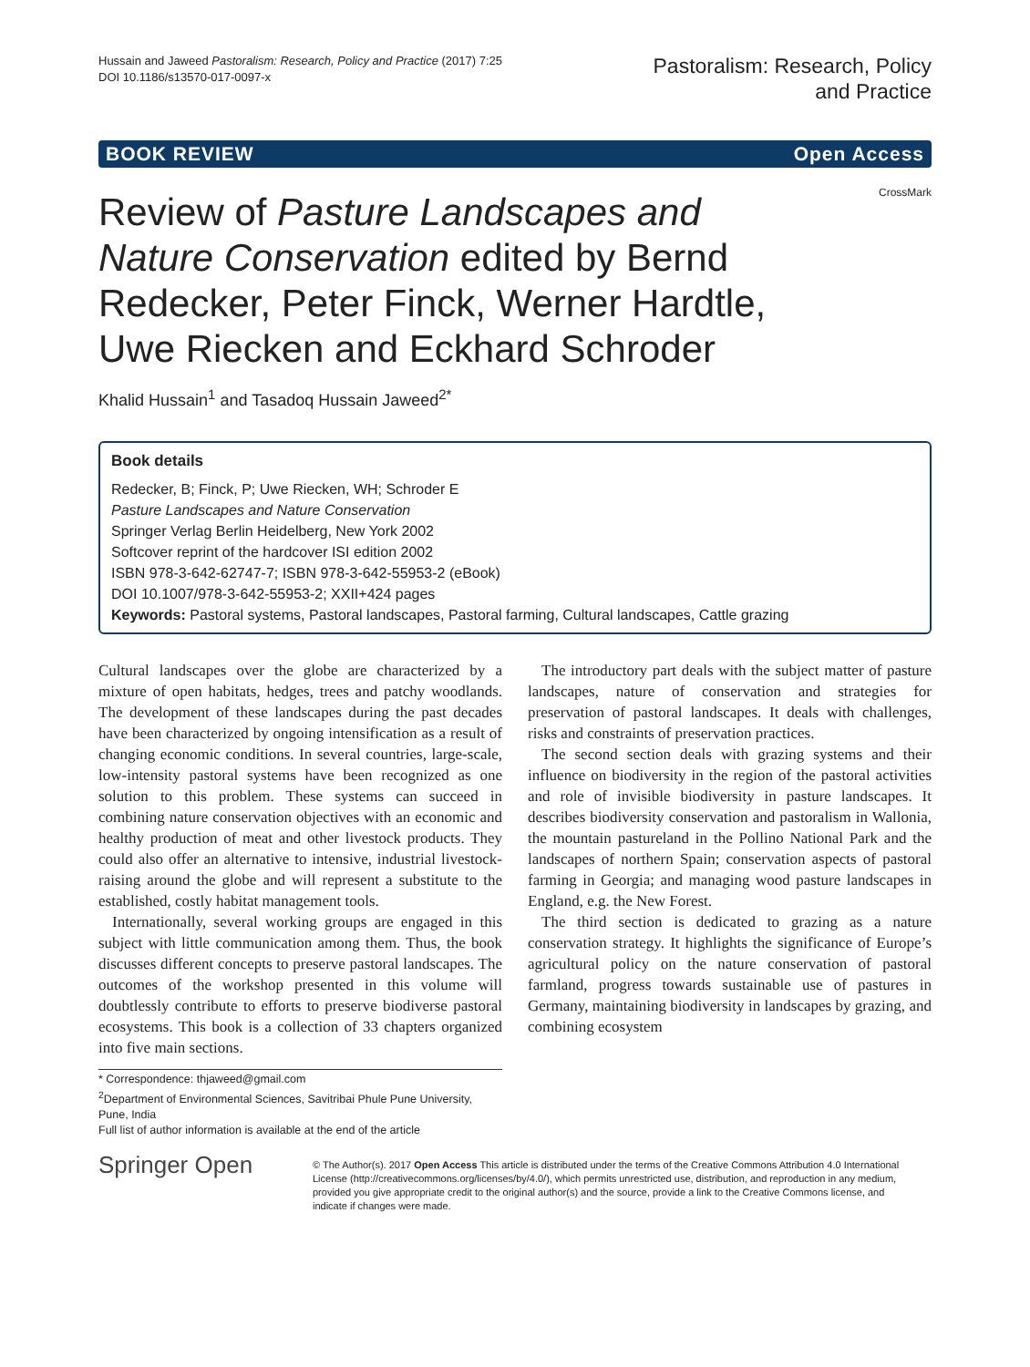Hussain and Jaweed Pastoralism: Research, Policy and Practice (2017) 7:25
DOI 10.1186/s13570-017-0097-x
Pastoralism: Research, Policy
and Practice
BOOK REVIEW Open Access
CrossMark
Review of Pasture Landscapes and Nature Conservation edited by Bernd Redecker, Peter Finck, Werner Hardtle, Uwe Riecken and Eckhard Schroder
Khalid Hussain<sup>1</sup> and Tasadoq Hussain Jaweed<sup>2*</sup>
Book details
Redecker, B; Finck, P; Uwe Riecken, WH; Schroder E
Pasture Landscapes and Nature Conservation
Springer Verlag Berlin Heidelberg, New York 2002
Softcover reprint of the hardcover ISI edition 2002
ISBN 978-3-642-62747-7; ISBN 978-3-642-55953-2 (eBook)
DOI 10.1007/978-3-642-55953-2; XXII+424 pages
Keywords: Pastoral systems, Pastoral landscapes, Pastoral farming, Cultural landscapes, Cattle grazing
Cultural landscapes over the globe are characterized by a mixture of open habitats, hedges, trees and patchy woodlands. The development of these landscapes during the past decades have been characterized by ongoing intensification as a result of changing economic conditions. In several countries, large-scale, low-intensity pastoral systems have been recognized as one solution to this problem. These systems can succeed in combining nature conservation objectives with an economic and healthy production of meat and other livestock products. They could also offer an alternative to intensive, industrial livestock-raising around the globe and will represent a substitute to the established, costly habitat management tools.
Internationally, several working groups are engaged in this subject with little communication among them. Thus, the book discusses different concepts to preserve pastoral landscapes. The outcomes of the workshop presented in this volume will doubtlessly contribute to efforts to preserve biodiverse pastoral ecosystems. This book is a collection of 33 chapters organized into five main sections.
The introductory part deals with the subject matter of pasture landscapes, nature of conservation and strategies for preservation of pastoral landscapes. It deals with challenges, risks and constraints of preservation practices.
The second section deals with grazing systems and their influence on biodiversity in the region of the pastoral activities and role of invisible biodiversity in pasture landscapes. It describes biodiversity conservation and pastoralism in Wallonia, the mountain pastureland in the Pollino National Park and the landscapes of northern Spain; conservation aspects of pastoral farming in Georgia; and managing wood pasture landscapes in England, e.g. the New Forest.
The third section is dedicated to grazing as a nature conservation strategy. It highlights the significance of Europe’s agricultural policy on the nature conservation of pastoral farmland, progress towards sustainable use of pastures in Germany, maintaining biodiversity in landscapes by grazing, and combining ecosystem
* Correspondence: thjaweed@gmail.com
<sup>2</sup> Department of Environmental Sciences, Savitribai Phule Pune University, Pune, India
Full list of author information is available at the end of the article
Springer Open
© The Author(s). 2017 Open Access This article is distributed under the terms of the Creative Commons Attribution 4.0 International License (http://creativecommons.org/licenses/by/4.0/), which permits unrestricted use, distribution, and reproduction in any medium, provided you give appropriate credit to the original author(s) and the source, provide a link to the Creative Commons license, and indicate if changes were made.